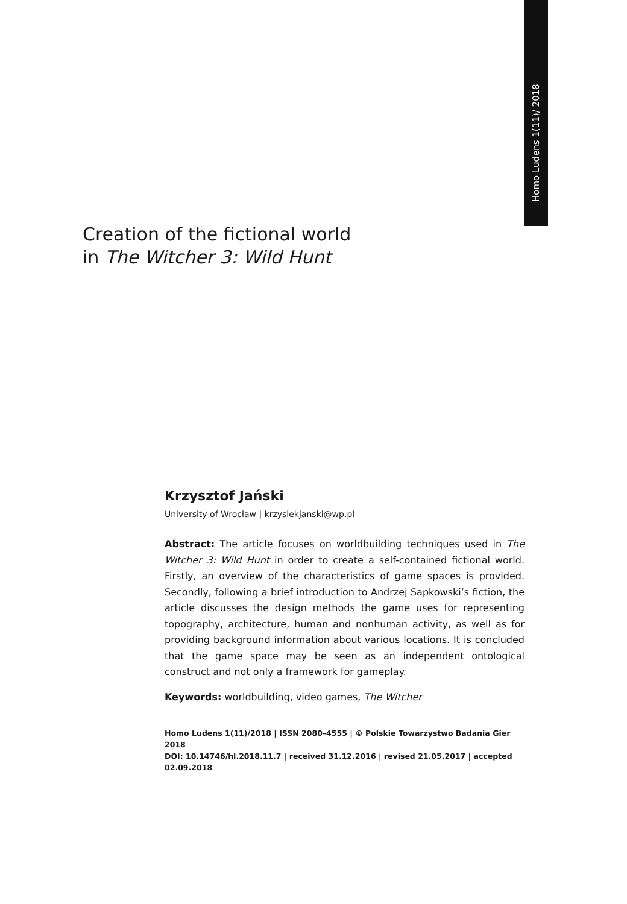Homo Ludens 1(11)/ 2018
Creation of the fictional world
in The Witcher 3: Wild Hunt
Krzysztof Jański
University of Wrocław | krzysiekjanski@wp.pl
Abstract: The article focuses on worldbuilding techniques used in The Witcher 3: Wild Hunt in order to create a self-contained fictional world. Firstly, an overview of the characteristics of game spaces is provided. Secondly, following a brief introduction to Andrzej Sapkowski’s fiction, the article discusses the design methods the game uses for representing topography, architecture, human and nonhuman activity, as well as for providing background information about various locations. It is concluded that the game space may be seen as an independent ontological construct and not only a framework for gameplay.
Keywords: worldbuilding, video games, The Witcher
Homo Ludens 1(11)/2018 | ISSN 2080–4555 | © Polskie Towarzystwo Badania Gier 2018
DOI: 10.14746/hl.2018.11.7 | received 31.12.2016 | revised 21.05.2017 | accepted 02.09.2018